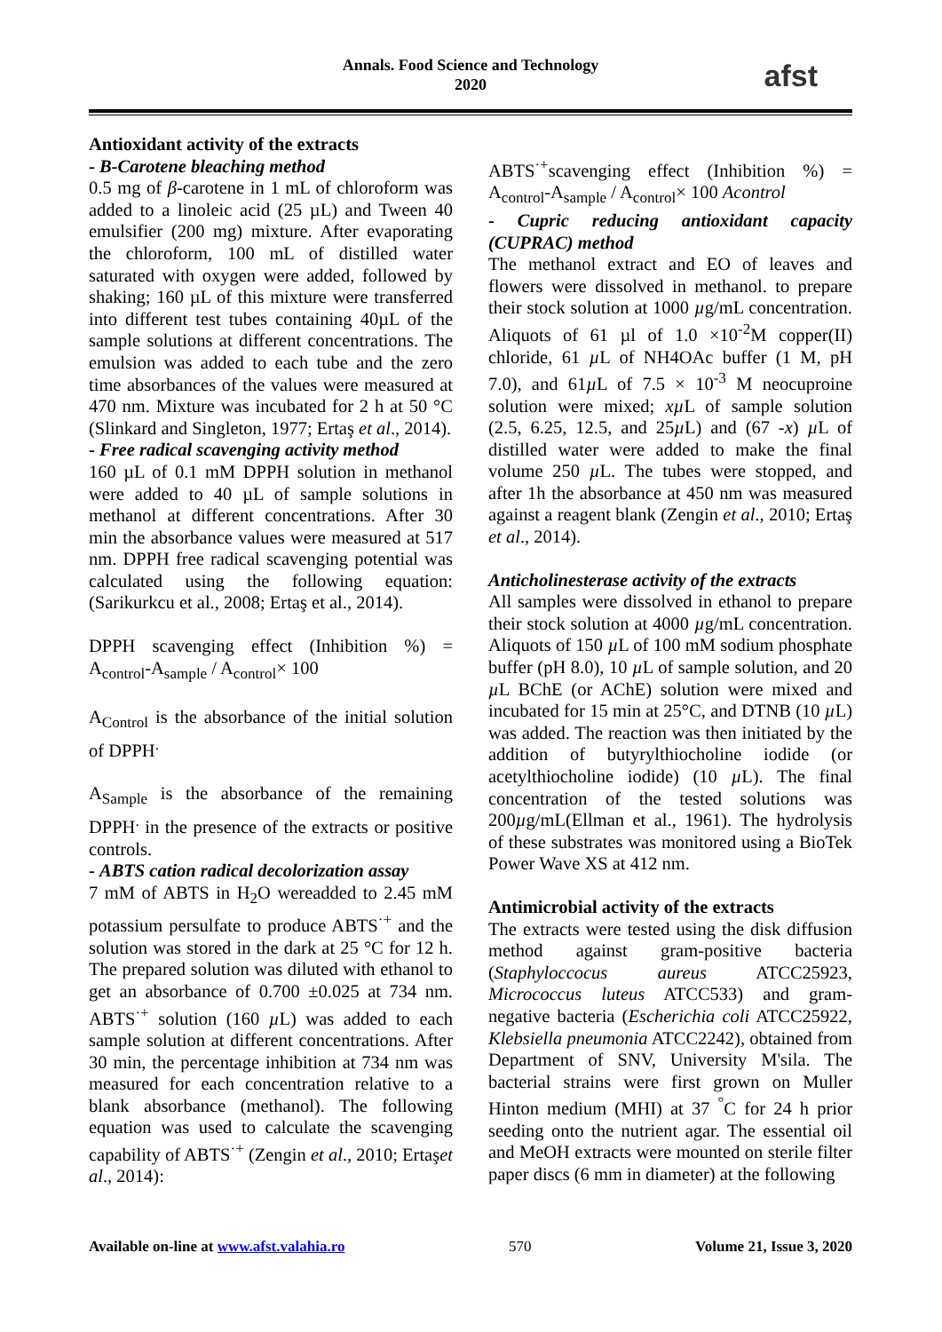Annals. Food Science and Technology
2020
afst
Antioxidant activity of the extracts
- B-Carotene bleaching method
0.5 mg of β-carotene in 1 mL of chloroform was added to a linoleic acid (25 µL) and Tween 40 emulsifier (200 mg) mixture. After evaporating the chloroform, 100 mL of distilled water saturated with oxygen were added, followed by shaking; 160 µL of this mixture were transferred into different test tubes containing 40µL of the sample solutions at different concentrations. The emulsion was added to each tube and the zero time absorbances of the values were measured at 470 nm. Mixture was incubated for 2 h at 50 °C (Slinkard and Singleton, 1977; Ertaş et al., 2014).
- Free radical scavenging activity method
160 µL of 0.1 mM DPPH solution in methanol were added to 40 µL of sample solutions in methanol at different concentrations. After 30 min the absorbance values were measured at 517 nm. DPPH free radical scavenging potential was calculated using the following equation: (Sarikurkcu et al., 2008; Ertaş et al., 2014).
DPPH scavenging effect (Inhibition %) = A<sub>control</sub>-A<sub>sample</sub> / A<sub>control</sub>× 100
A<sub>Control</sub> is the absorbance of the initial solution of DPPH<sup>.</sup>
A<sub>Sample</sub> is the absorbance of the remaining DPPH<sup>.</sup> in the presence of the extracts or positive controls.
- ABTS cation radical decolorization assay
7 mM of ABTS in H<sub>2</sub>O wereadded to 2.45 mM potassium persulfate to produce ABTS<sup>·+</sup> and the solution was stored in the dark at 25 °C for 12 h. The prepared solution was diluted with ethanol to get an absorbance of 0.700 ±0.025 at 734 nm. ABTS<sup>·+</sup> solution (160 µ L) was added to each sample solution at different concentrations. After 30 min, the percentage inhibition at 734 nm was measured for each concentration relative to a blank absorbance (methanol). The following equation was used to calculate the scavenging capability of ABTS<sup>·+</sup> (Zengin et al., 2010; Ertaşet al., 2014):
ABTS<sup>·+</sup>scavenging effect (Inhibition %) = A<sub>control</sub>-A<sub>sample</sub> / A<sub>control</sub>× 100 Acontrol
- Cupric reducing antioxidant capacity (CUPRAC) method
The methanol extract and EO of leaves and flowers were dissolved in methanol. to prepare their stock solution at 1000 µg/mL concentration. Aliquots of 61 µl of 1.0 ×10<sup>-2</sup>M copper(II) chloride, 61 µ L of NH4OAc buffer (1 M, pH 7.0), and 61µ L of 7.5 × 10<sup>-3</sup> M neocuproine solution were mixed; xµ L of sample solution (2.5, 6.25, 12.5, and 25µ L) and (67 -x) µ L of distilled water were added to make the final volume 250 µ L. The tubes were stopped, and after 1h the absorbance at 450 nm was measured against a reagent blank (Zengin et al., 2010; Ertaş et al., 2014).
Anticholinesterase activity of the extracts
All samples were dissolved in ethanol to prepare their stock solution at 4000 µg/mL concentration. Aliquots of 150 µ L of 100 mM sodium phosphate buffer (pH 8.0), 10 µ L of sample solution, and 20 µ L BChE (or AChE) solution were mixed and incubated for 15 min at 25°C, and DTNB (10 µ L) was added. The reaction was then initiated by the addition of butyrylthiocholine iodide (or acetylthiocholine iodide) (10 µ L). The final concentration of the tested solutions was 200µg/mL(Ellman et al., 1961). The hydrolysis of these substrates was monitored using a BioTek Power Wave XS at 412 nm.
Antimicrobial activity of the extracts
The extracts were tested using the disk diffusion method against gram-positive bacteria (Staphyloccocus aureus ATCC25923, Micrococcus luteus ATCC533) and gram-negative bacteria (Escherichia coli ATCC25922, Klebsiella pneumonia ATCC2242), obtained from Department of SNV, University M'sila. The bacterial strains were first grown on Muller Hinton medium (MHI) at 37 <sup>°</sup>C for 24 h prior seeding onto the nutrient agar. The essential oil and MeOH extracts were mounted on sterile filter paper discs (6 mm in diameter) at the following
Available on-line at www.afst.valahia.ro 570 Volume 21, Issue 3, 2020